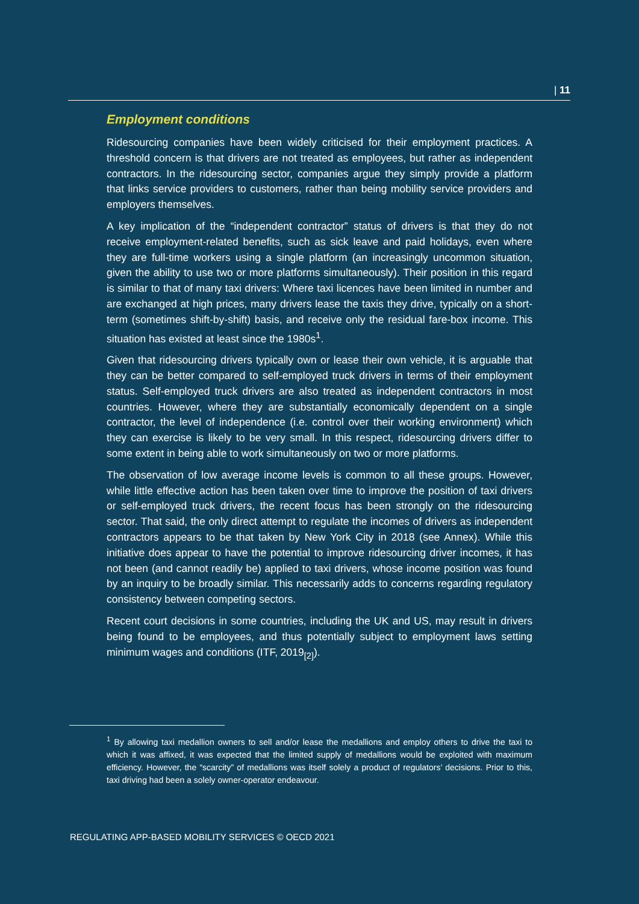| 11
Employment conditions
Ridesourcing companies have been widely criticised for their employment practices. A threshold concern is that drivers are not treated as employees, but rather as independent contractors. In the ridesourcing sector, companies argue they simply provide a platform that links service providers to customers, rather than being mobility service providers and employers themselves.
A key implication of the “independent contractor” status of drivers is that they do not receive employment-related benefits, such as sick leave and paid holidays, even where they are full-time workers using a single platform (an increasingly uncommon situation, given the ability to use two or more platforms simultaneously). Their position in this regard is similar to that of many taxi drivers: Where taxi licences have been limited in number and are exchanged at high prices, many drivers lease the taxis they drive, typically on a short-term (sometimes shift-by-shift) basis, and receive only the residual fare-box income. This situation has existed at least since the 1980s<sup>1</sup>.
Given that ridesourcing drivers typically own or lease their own vehicle, it is arguable that they can be better compared to self-employed truck drivers in terms of their employment status. Self-employed truck drivers are also treated as independent contractors in most countries. However, where they are substantially economically dependent on a single contractor, the level of independence (i.e. control over their working environment) which they can exercise is likely to be very small. In this respect, ridesourcing drivers differ to some extent in being able to work simultaneously on two or more platforms.
The observation of low average income levels is common to all these groups. However, while little effective action has been taken over time to improve the position of taxi drivers or self-employed truck drivers, the recent focus has been strongly on the ridesourcing sector. That said, the only direct attempt to regulate the incomes of drivers as independent contractors appears to be that taken by New York City in 2018 (see Annex). While this initiative does appear to have the potential to improve ridesourcing driver incomes, it has not been (and cannot readily be) applied to taxi drivers, whose income position was found by an inquiry to be broadly similar. This necessarily adds to concerns regarding regulatory consistency between competing sectors.
Recent court decisions in some countries, including the UK and US, may result in drivers being found to be employees, and thus potentially subject to employment laws setting minimum wages and conditions (ITF, 2019<sub>[2]</sub>).
<sup>1</sup> By allowing taxi medallion owners to sell and/or lease the medallions and employ others to drive the taxi to which it was affixed, it was expected that the limited supply of medallions would be exploited with maximum efficiency. However, the “scarcity” of medallions was itself solely a product of regulators’ decisions. Prior to this, taxi driving had been a solely owner-operator endeavour.
REGULATING APP-BASED MOBILITY SERVICES © OECD 2021